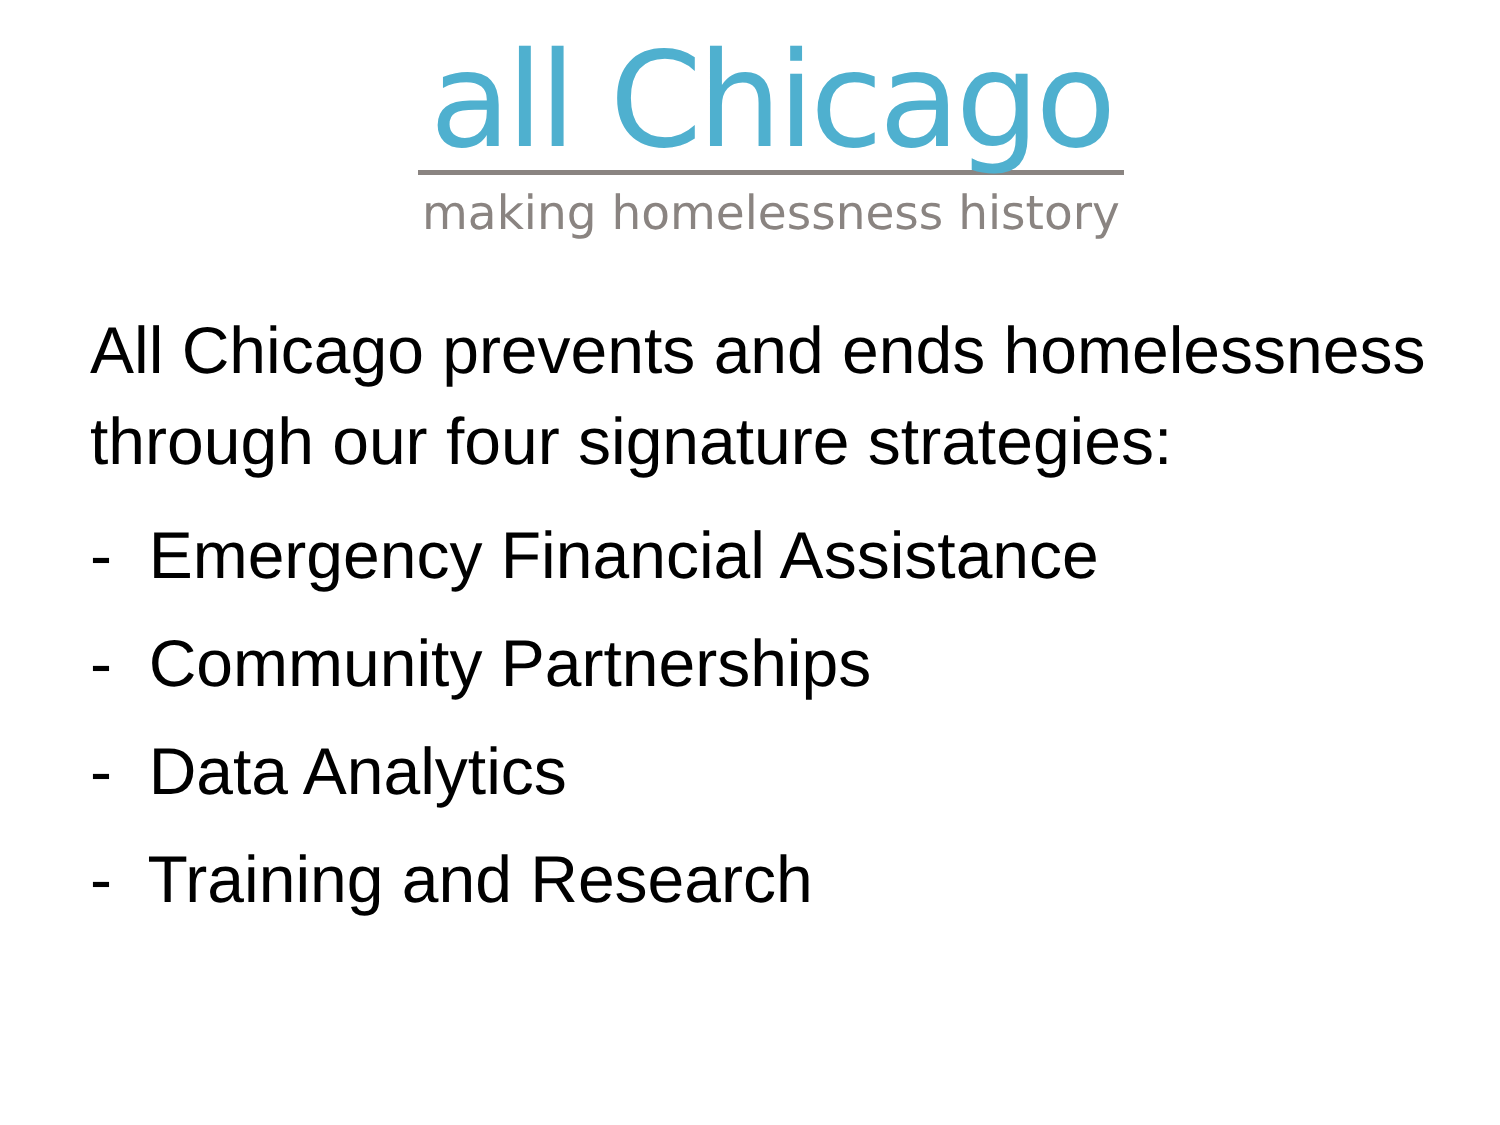all Chicago
making homelessness history
All Chicago prevents and ends homelessness through our four signature strategies:
- Emergency Financial Assistance
- Community Partnerships
- Data Analytics
- Training and Research